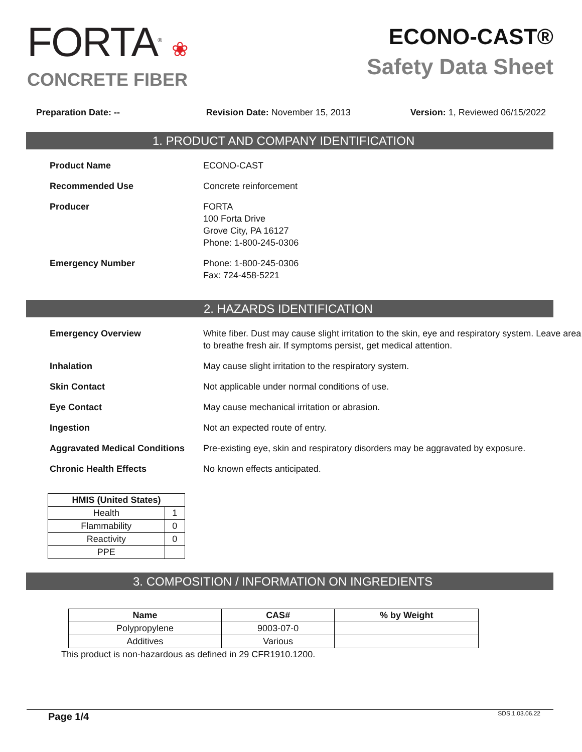FORTA<sup>®</sup> ❀
CONCRETE FIBER
ECONO-CAST®
Safety Data Sheet
Preparation Date: -- Revision Date: November 15, 2013
Version: 1, Reviewed 06/15/2022
1. PRODUCT AND COMPANY IDENTIFICATION
Product Name ECONO-CAST
Recommended Use Concrete reinforcement
Producer FORTA
100 Forta Drive
Grove City, PA 16127
Phone: 1-800-245-0306
Emergency Number Phone: 1-800-245-0306
Fax: 724-458-5221
2. HAZARDS IDENTIFICATION
Emergency Overview White fiber. Dust may cause slight irritation to the skin, eye and respiratory system. Leave area to breathe fresh air. If symptoms persist, get medical attention.
Inhalation May cause slight irritation to the respiratory system.
Skin Contact Not applicable under normal conditions of use.
Eye Contact May cause mechanical irritation or abrasion.
Ingestion Not an expected route of entry.
Aggravated Medical Conditions Pre-existing eye, skin and respiratory disorders may be aggravated by exposure.
Chronic Health Effects No known effects anticipated.
| HMIS (United States) | |
| --- | --- |
| Health | 1 |
| Flammability | 0 |
| Reactivity | 0 |
| PPE | |
3. COMPOSITION / INFORMATION ON INGREDIENTS
| Name | CAS# | % by Weight |
| --- | --- | --- |
| Polypropylene | 9003-07-0 | |
| Additives | Various | |
This product is non-hazardous as defined in 29 CFR1910.1200.
Page 1/4 SDS.1.03.06.22